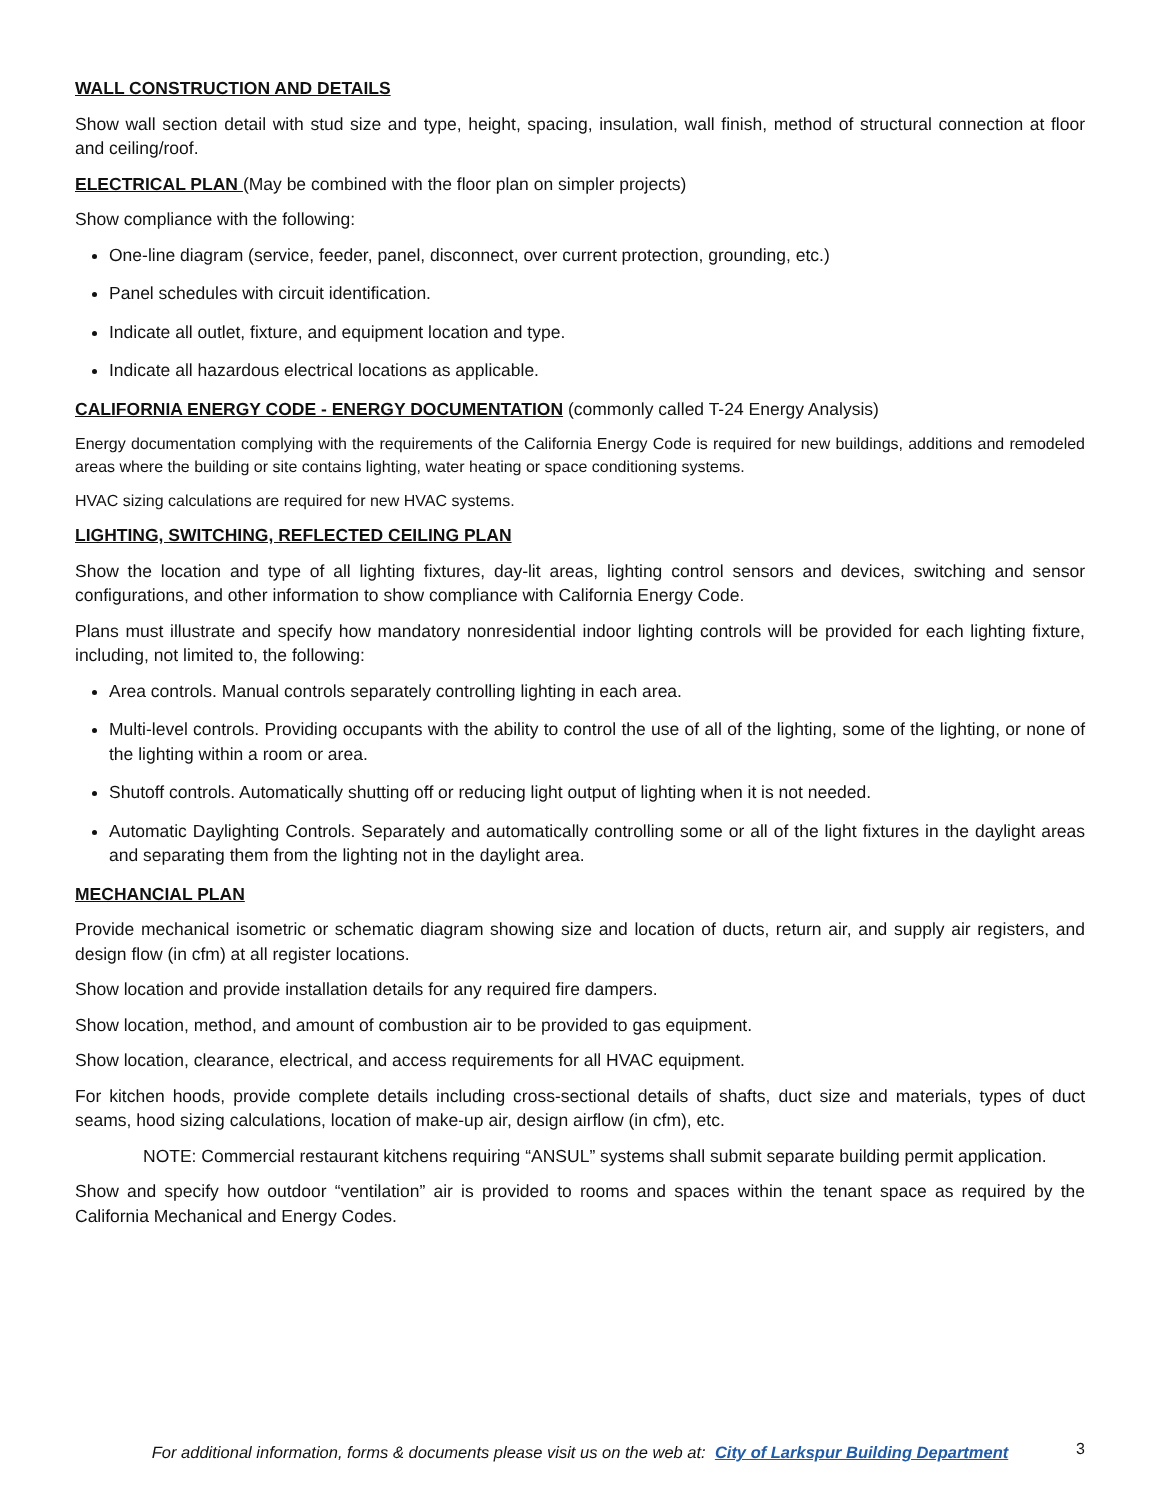WALL CONSTRUCTION AND DETAILS
Show wall section detail with stud size and type, height, spacing, insulation, wall finish, method of structural connection at floor and ceiling/roof.
ELECTRICAL PLAN (May be combined with the floor plan on simpler projects)
Show compliance with the following:
One-line diagram (service, feeder, panel, disconnect, over current protection, grounding, etc.)
Panel schedules with circuit identification.
Indicate all outlet, fixture, and equipment location and type.
Indicate all hazardous electrical locations as applicable.
CALIFORNIA ENERGY CODE - ENERGY DOCUMENTATION (commonly called T-24 Energy Analysis)
Energy documentation complying with the requirements of the California Energy Code is required for new buildings, additions and remodeled areas where the building or site contains lighting, water heating or space conditioning systems.
HVAC sizing calculations are required for new HVAC systems.
LIGHTING, SWITCHING, REFLECTED CEILING PLAN
Show the location and type of all lighting fixtures, day-lit areas, lighting control sensors and devices, switching and sensor configurations, and other information to show compliance with California Energy Code.
Plans must illustrate and specify how mandatory nonresidential indoor lighting controls will be provided for each lighting fixture, including, not limited to, the following:
Area controls. Manual controls separately controlling lighting in each area.
Multi-level controls. Providing occupants with the ability to control the use of all of the lighting, some of the lighting, or none of the lighting within a room or area.
Shutoff controls. Automatically shutting off or reducing light output of lighting when it is not needed.
Automatic Daylighting Controls. Separately and automatically controlling some or all of the light fixtures in the daylight areas and separating them from the lighting not in the daylight area.
MECHANCIAL PLAN
Provide mechanical isometric or schematic diagram showing size and location of ducts, return air, and supply air registers, and design flow (in cfm) at all register locations.
Show location and provide installation details for any required fire dampers.
Show location, method, and amount of combustion air to be provided to gas equipment.
Show location, clearance, electrical, and access requirements for all HVAC equipment.
For kitchen hoods, provide complete details including cross-sectional details of shafts, duct size and materials, types of duct seams, hood sizing calculations, location of make-up air, design airflow (in cfm), etc.
NOTE: Commercial restaurant kitchens requiring “ANSUL” systems shall submit separate building permit application.
Show and specify how outdoor “ventilation” air is provided to rooms and spaces within the tenant space as required by the California Mechanical and Energy Codes.
For additional information, forms & documents please visit us on the web at: City of Larkspur Building Department
3